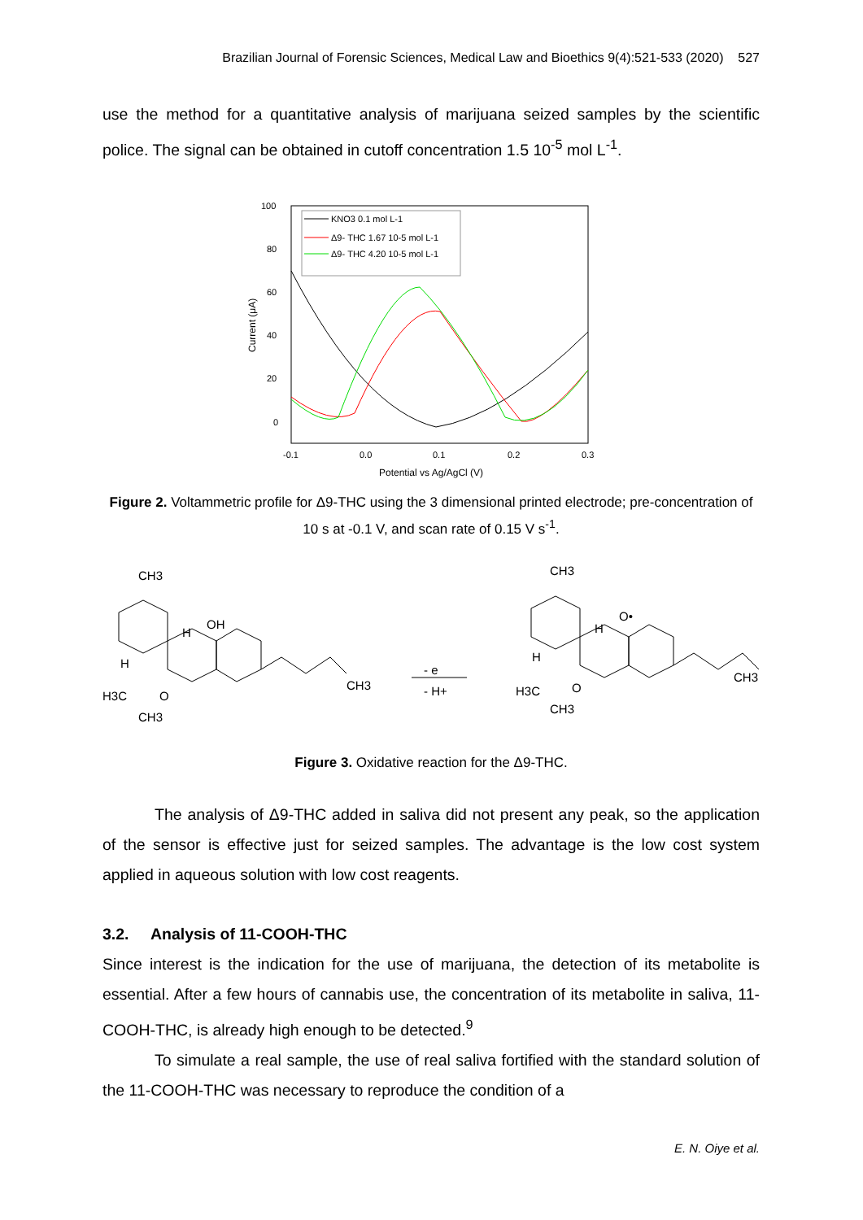Brazilian Journal of Forensic Sciences, Medical Law and Bioethics 9(4):521-533 (2020) 527
use the method for a quantitative analysis of marijuana seized samples by the scientific police. The signal can be obtained in cutoff concentration 1.5 10<sup>-5</sup> mol L<sup>-1</sup>.
100
80
60
40
20
0
-0.1
0.0
0.1
0.2
0.3
Potential vs Ag/AgCl (V)
Current (μA)
KNO3 0.1 mol L-1
Δ9- THC 1.67 10-5 mol L-1
Δ9- THC 4.20 10-5 mol L-1
Figure 2. Voltammetric profile for Δ9-THC using the 3 dimensional printed electrode; pre-concentration of 10 s at -0.1 V, and scan rate of 0.15 V s<sup>-1</sup>.
CH3
OH
H
H
H3C
O
CH3
CH3
- e
- H+
CH3
O•
H
H
H3C
O
CH3
CH3
Figure 3. Oxidative reaction for the Δ9-THC.
The analysis of Δ9-THC added in saliva did not present any peak, so the application of the sensor is effective just for seized samples. The advantage is the low cost system applied in aqueous solution with low cost reagents.
3.2. Analysis of 11-COOH-THC
Since interest is the indication for the use of marijuana, the detection of its metabolite is essential. After a few hours of cannabis use, the concentration of its metabolite in saliva, 11-COOH-THC, is already high enough to be detected.<sup>9</sup>
To simulate a real sample, the use of real saliva fortified with the standard solution of the 11-COOH-THC was necessary to reproduce the condition of a
E. N. Oiye et al.